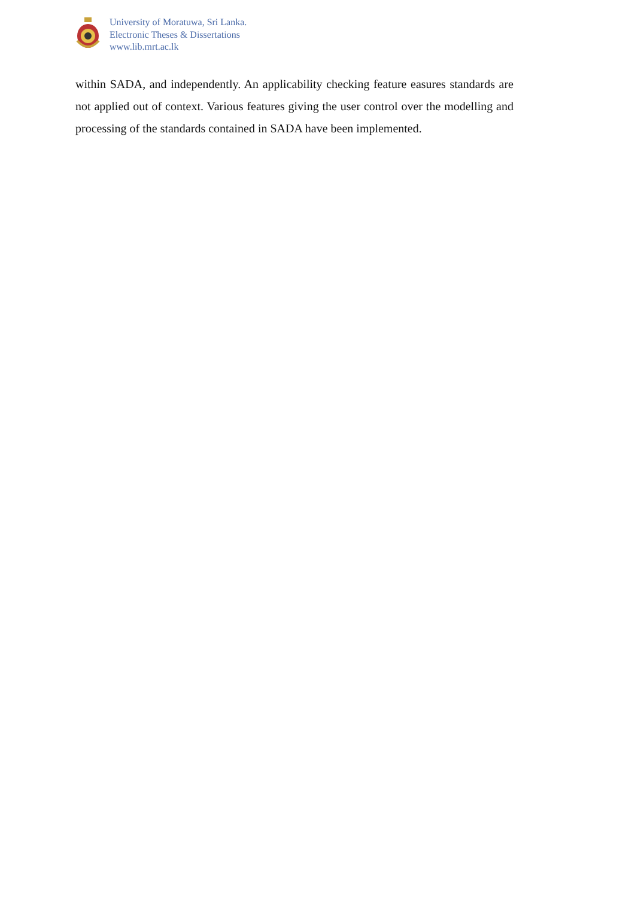University of Moratuwa, Sri Lanka.
Electronic Theses & Dissertations
www.lib.mrt.ac.lk
within SADA, and independently. An applicability checking feature easures standards are not applied out of context. Various features giving the user control over the modelling and processing of the standards contained in SADA have been implemented.